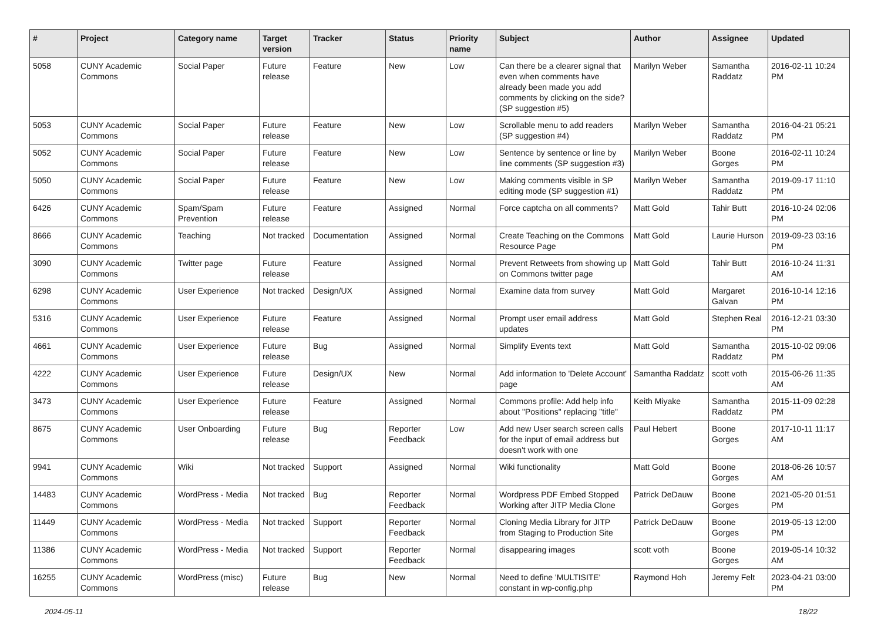| # | Project | Category name | Target version | Tracker | Status | Priority name | Subject | Author | Assignee | Updated |
| --- | --- | --- | --- | --- | --- | --- | --- | --- | --- | --- |
| 5058 | CUNY Academic Commons | Social Paper | Future release | Feature | New | Low | Can there be a clearer signal that even when comments have already been made you add comments by clicking on the side? (SP suggestion #5) | Marilyn Weber | Samantha Raddatz | 2016-02-11 10:24 PM |
| 5053 | CUNY Academic Commons | Social Paper | Future release | Feature | New | Low | Scrollable menu to add readers (SP suggestion #4) | Marilyn Weber | Samantha Raddatz | 2016-04-21 05:21 PM |
| 5052 | CUNY Academic Commons | Social Paper | Future release | Feature | New | Low | Sentence by sentence or line by line comments (SP suggestion #3) | Marilyn Weber | Boone Gorges | 2016-02-11 10:24 PM |
| 5050 | CUNY Academic Commons | Social Paper | Future release | Feature | New | Low | Making comments visible in SP editing mode (SP suggestion #1) | Marilyn Weber | Samantha Raddatz | 2019-09-17 11:10 PM |
| 6426 | CUNY Academic Commons | Spam/Spam Prevention | Future release | Feature | Assigned | Normal | Force captcha on all comments? | Matt Gold | Tahir Butt | 2016-10-24 02:06 PM |
| 8666 | CUNY Academic Commons | Teaching | Not tracked | Documentation | Assigned | Normal | Create Teaching on the Commons Resource Page | Matt Gold | Laurie Hurson | 2019-09-23 03:16 PM |
| 3090 | CUNY Academic Commons | Twitter page | Future release | Feature | Assigned | Normal | Prevent Retweets from showing up on Commons twitter page | Matt Gold | Tahir Butt | 2016-10-24 11:31 AM |
| 6298 | CUNY Academic Commons | User Experience | Not tracked | Design/UX | Assigned | Normal | Examine data from survey | Matt Gold | Margaret Galvan | 2016-10-14 12:16 PM |
| 5316 | CUNY Academic Commons | User Experience | Future release | Feature | Assigned | Normal | Prompt user email address updates | Matt Gold | Stephen Real | 2016-12-21 03:30 PM |
| 4661 | CUNY Academic Commons | User Experience | Future release | Bug | Assigned | Normal | Simplify Events text | Matt Gold | Samantha Raddatz | 2015-10-02 09:06 PM |
| 4222 | CUNY Academic Commons | User Experience | Future release | Design/UX | New | Normal | Add information to 'Delete Account' page | Samantha Raddatz | scott voth | 2015-06-26 11:35 AM |
| 3473 | CUNY Academic Commons | User Experience | Future release | Feature | Assigned | Normal | Commons profile: Add help info about "Positions" replacing "title" | Keith Miyake | Samantha Raddatz | 2015-11-09 02:28 PM |
| 8675 | CUNY Academic Commons | User Onboarding | Future release | Bug | Reporter Feedback | Low | Add new User search screen calls for the input of email address but doesn't work with one | Paul Hebert | Boone Gorges | 2017-10-11 11:17 AM |
| 9941 | CUNY Academic Commons | Wiki | Not tracked | Support | Assigned | Normal | Wiki functionality | Matt Gold | Boone Gorges | 2018-06-26 10:57 AM |
| 14483 | CUNY Academic Commons | WordPress - Media | Not tracked | Bug | Reporter Feedback | Normal | Wordpress PDF Embed Stopped Working after JITP Media Clone | Patrick DeDauw | Boone Gorges | 2021-05-20 01:51 PM |
| 11449 | CUNY Academic Commons | WordPress - Media | Not tracked | Support | Reporter Feedback | Normal | Cloning Media Library for JITP from Staging to Production Site | Patrick DeDauw | Boone Gorges | 2019-05-13 12:00 PM |
| 11386 | CUNY Academic Commons | WordPress - Media | Not tracked | Support | Reporter Feedback | Normal | disappearing images | scott voth | Boone Gorges | 2019-05-14 10:32 AM |
| 16255 | CUNY Academic Commons | WordPress (misc) | Future release | Bug | New | Normal | Need to define 'MULTISITE' constant in wp-config.php | Raymond Hoh | Jeremy Felt | 2023-04-21 03:00 PM |
2024-05-11 18/22